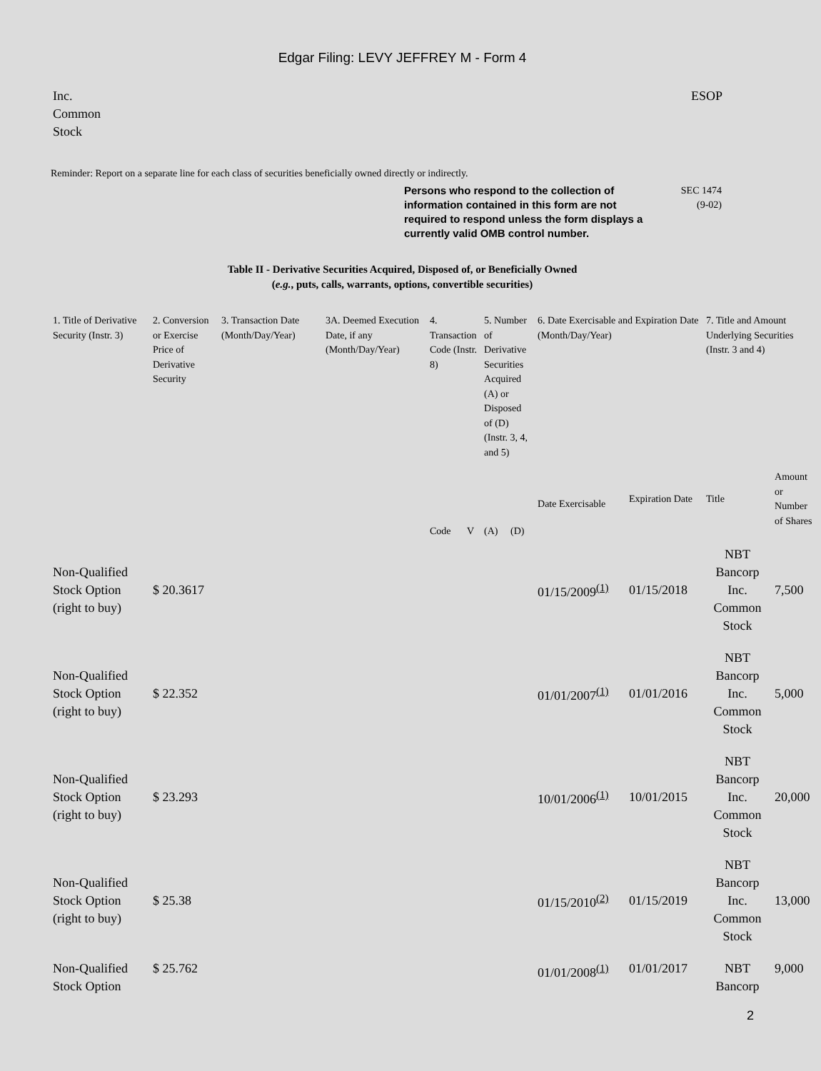Edgar Filing: LEVY JEFFREY M - Form 4
Inc.
Common
Stock
ESOP
Reminder: Report on a separate line for each class of securities beneficially owned directly or indirectly.
Persons who respond to the collection of information contained in this form are not required to respond unless the form displays a currently valid OMB control number.
SEC 1474
(9-02)
Table II - Derivative Securities Acquired, Disposed of, or Beneficially Owned
(e.g., puts, calls, warrants, options, convertible securities)
| 1. Title of Derivative Security (Instr. 3) | 2. Conversion or Exercise Price of Derivative Security | 3. Transaction Date (Month/Day/Year) | 3A. Deemed Execution Date, if any (Month/Day/Year) | 4. Transaction Code (Instr. 8) | | 5. Number of Derivative Securities Acquired (A) or Disposed of (D) (Instr. 3, 4, and 5) | | 6. Date Exercisable and Expiration Date (Month/Day/Year) | | 7. Title and Amount Underlying Securities (Instr. 3 and 4) | |
| --- | --- | --- | --- | --- | --- | --- | --- | --- | --- | --- | --- |
| | | | | Code | V | (A) | (D) | Date Exercisable | Expiration Date | Title | Amount or Number of Shares |
| Non-Qualified Stock Option (right to buy) | $ 20.3617 | | | | | | | 01/15/2009<sup>(1)</sup> | 01/15/2018 | NBT Bancorp Inc. Common Stock | 7,500 |
| Non-Qualified Stock Option (right to buy) | $ 22.352 | | | | | | | 01/01/2007<sup>(1)</sup> | 01/01/2016 | NBT Bancorp Inc. Common Stock | 5,000 |
| Non-Qualified Stock Option (right to buy) | $ 23.293 | | | | | | | 10/01/2006<sup>(1)</sup> | 10/01/2015 | NBT Bancorp Inc. Common Stock | 20,000 |
| Non-Qualified Stock Option (right to buy) | $ 25.38 | | | | | | | 01/15/2010<sup>(2)</sup> | 01/15/2019 | NBT Bancorp Inc. Common Stock | 13,000 |
| Non-Qualified Stock Option | $ 25.762 | | | | | | | 01/01/2008<sup>(1)</sup> | 01/01/2017 | NBT Bancorp | 9,000 |
2